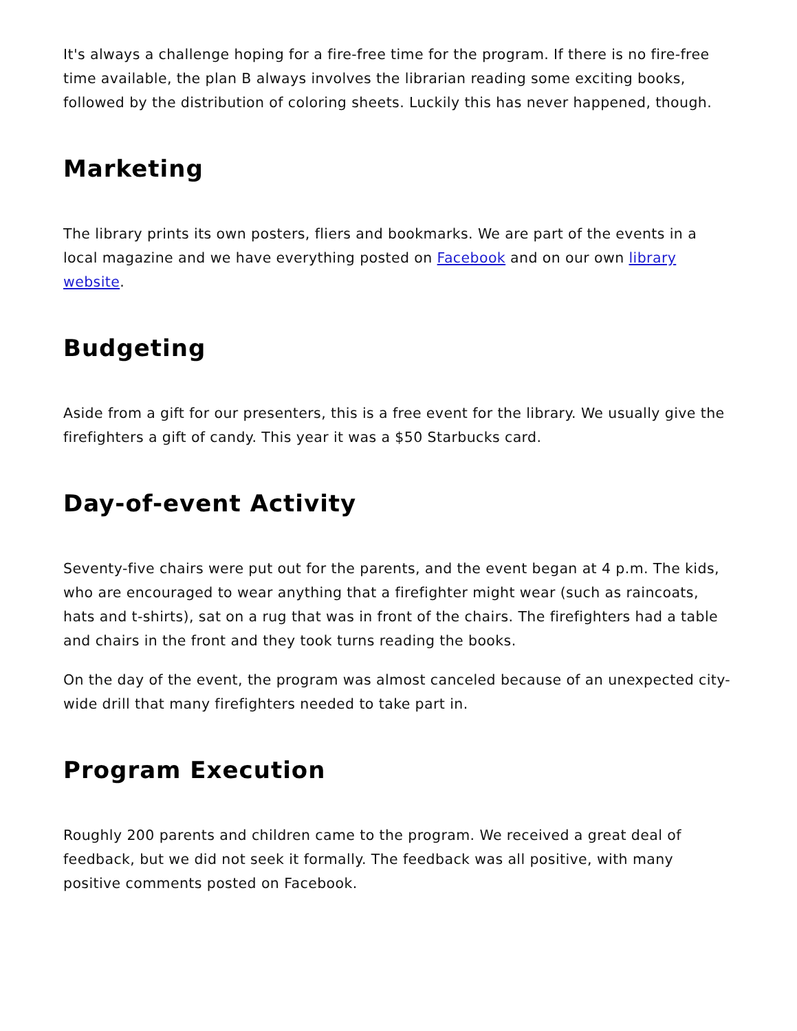It's always a challenge hoping for a fire-free time for the program. If there is no fire-free time available, the plan B always involves the librarian reading some exciting books, followed by the distribution of coloring sheets. Luckily this has never happened, though.
Marketing
The library prints its own posters, fliers and bookmarks. We are part of the events in a local magazine and we have everything posted on Facebook and on our own library website.
Budgeting
Aside from a gift for our presenters, this is a free event for the library. We usually give the firefighters a gift of candy. This year it was a $50 Starbucks card.
Day-of-event Activity
Seventy-five chairs were put out for the parents, and the event began at 4 p.m. The kids, who are encouraged to wear anything that a firefighter might wear (such as raincoats, hats and t-shirts), sat on a rug that was in front of the chairs. The firefighters had a table and chairs in the front and they took turns reading the books.
On the day of the event, the program was almost canceled because of an unexpected city-wide drill that many firefighters needed to take part in.
Program Execution
Roughly 200 parents and children came to the program. We received a great deal of feedback, but we did not seek it formally. The feedback was all positive, with many positive comments posted on Facebook.